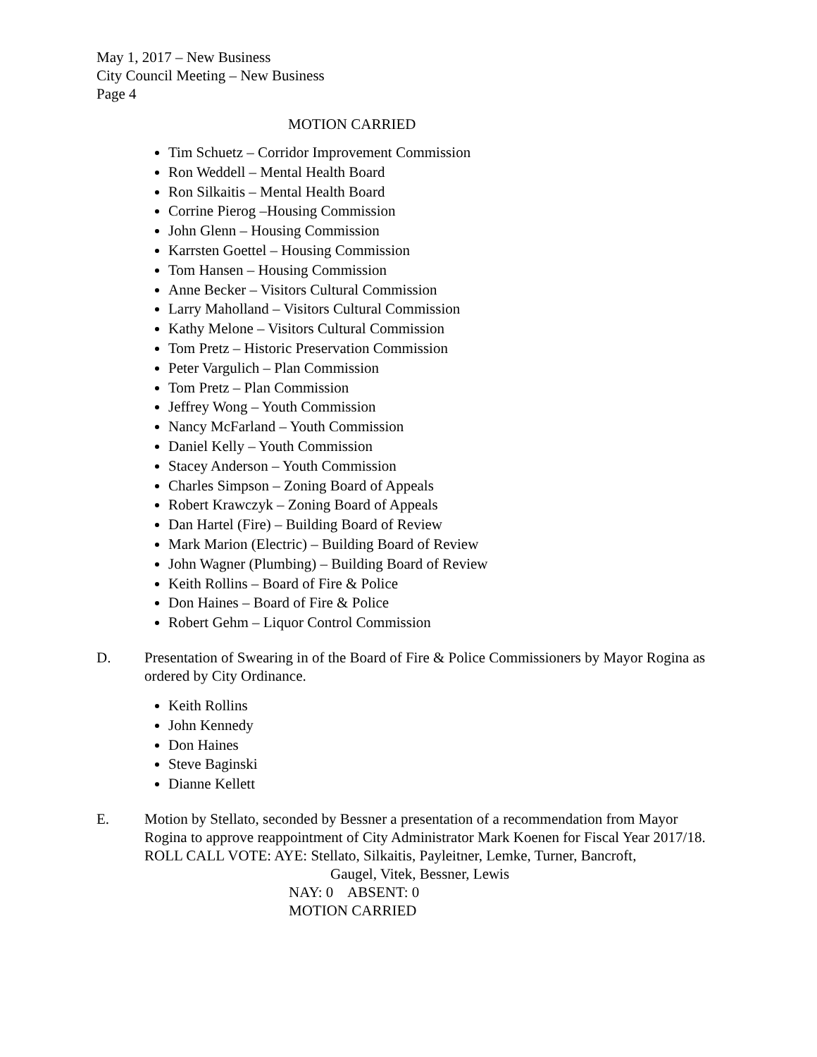May 1, 2017 – New Business
City Council Meeting – New Business
Page 4
MOTION CARRIED
Tim Schuetz – Corridor Improvement Commission
Ron Weddell – Mental Health Board
Ron Silkaitis – Mental Health Board
Corrine Pierog –Housing Commission
John Glenn – Housing Commission
Karrsten Goettel – Housing Commission
Tom Hansen – Housing Commission
Anne Becker – Visitors Cultural Commission
Larry Maholland – Visitors Cultural Commission
Kathy Melone – Visitors Cultural Commission
Tom Pretz – Historic Preservation Commission
Peter Vargulich – Plan Commission
Tom Pretz – Plan Commission
Jeffrey Wong – Youth Commission
Nancy McFarland – Youth Commission
Daniel Kelly – Youth Commission
Stacey Anderson – Youth Commission
Charles Simpson – Zoning Board of Appeals
Robert Krawczyk – Zoning Board of Appeals
Dan Hartel (Fire) – Building Board of Review
Mark Marion (Electric) – Building Board of Review
John Wagner (Plumbing) – Building Board of Review
Keith Rollins – Board of Fire & Police
Don Haines – Board of Fire & Police
Robert Gehm – Liquor Control Commission
D. Presentation of Swearing in of the Board of Fire & Police Commissioners by Mayor Rogina as ordered by City Ordinance.
Keith Rollins
John Kennedy
Don Haines
Steve Baginski
Dianne Kellett
E. Motion by Stellato, seconded by Bessner a presentation of a recommendation from Mayor Rogina to approve reappointment of City Administrator Mark Koenen for Fiscal Year 2017/18.
ROLL CALL VOTE: AYE: Stellato, Silkaitis, Payleitner, Lemke, Turner, Bancroft,
Gaugel, Vitek, Bessner, Lewis
NAY: 0 ABSENT: 0
MOTION CARRIED